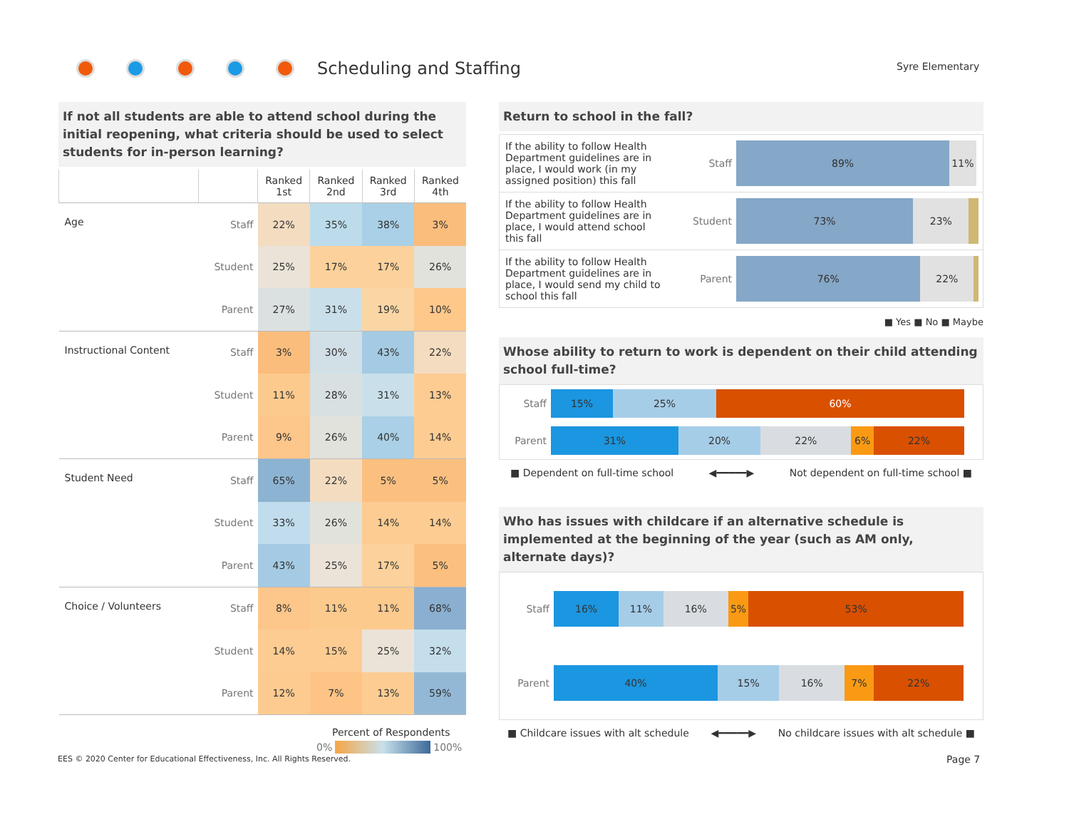Scheduling and Staffing Syre Elementary
If not all students are able to attend school during the initial reopening, what criteria should be used to select students for in-person learning?
| | | Ranked 1st | Ranked 2nd | Ranked 3rd | Ranked 4th |
| --- | --- | --- | --- | --- | --- |
| Age | Staff | 22% | 35% | 38% | 3% |
| | Student | 25% | 17% | 17% | 26% |
| | Parent | 27% | 31% | 19% | 10% |
| Instructional Content | Staff | 3% | 30% | 43% | 22% |
| | Student | 11% | 28% | 31% | 13% |
| | Parent | 9% | 26% | 40% | 14% |
| Student Need | Staff | 65% | 22% | 5% | 5% |
| | Student | 33% | 26% | 14% | 14% |
| | Parent | 43% | 25% | 17% | 5% |
| Choice / Volunteers | Staff | 8% | 11% | 11% | 68% |
| | Student | 14% | 15% | 25% | 32% |
| | Parent | 12% | 7% | 13% | 59% |
Percent of Respondents
0% 100%
Return to school in the fall?
If the ability to follow Health Department guidelines are in place, I would work (in my assigned position) this fall
Staff
89% 11%
If the ability to follow Health Department guidelines are in place, I would attend school this fall
Student
73% 23%
If the ability to follow Health Department guidelines are in place, I would send my child to school this fall
Parent
76% 22%
■ Yes ■ No ■ Maybe
Whose ability to return to work is dependent on their child attending school full-time?
Staff
15% 25% 60%
Parent
31% 20% 22% 6% 22%
■ Dependent on full-time school ◀━━━━━▶ Not dependent on full-time school ■
Who has issues with childcare if an alternative schedule is implemented at the beginning of the year (such as AM only, alternate days)?
Staff
16% 11% 16% 5% 53%
Parent
40% 15% 16% 7% 22%
■ Childcare issues with alt schedule ◀━━━━━▶ No childcare issues with alt schedule ■
EES © 2020 Center for Educational Effectiveness, Inc. All Rights Reserved.
Page 7